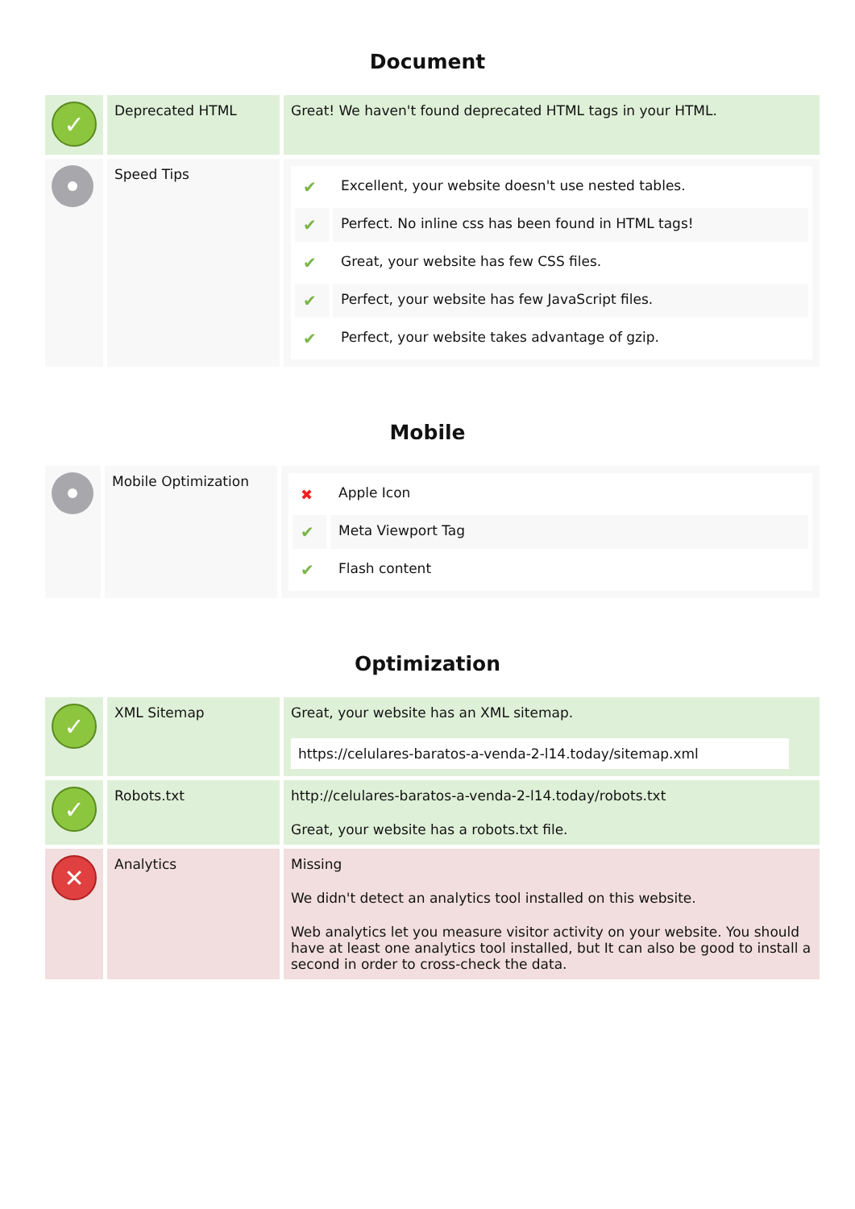Document
| ✓ | Deprecated HTML | Great! We haven't found deprecated HTML tags in your HTML. |
| | Speed Tips | / ✔ / Excellent, your website doesn't use nested tables. / / ✔ / Perfect. No inline css has been found in HTML tags! / / ✔ / Great, your website has few CSS files. / / ✔ / Perfect, your website has few JavaScript files. / / ✔ / Perfect, your website takes advantage of gzip. / |
Mobile
| | Mobile Optimization | / ✖ / Apple Icon / / ✔ / Meta Viewport Tag / / ✔ / Flash content / |
Optimization
| ✓ | XML Sitemap | Great, your website has an XML sitemap. https://celulares-baratos-a-venda-2-l14.today/sitemap.xml |
| ✓ | Robots.txt | http://celulares-baratos-a-venda-2-l14.today/robots.txt Great, your website has a robots.txt file. |
| ✕ | Analytics | Missing We didn't detect an analytics tool installed on this website. Web analytics let you measure visitor activity on your website. You should have at least one analytics tool installed, but It can also be good to install a second in order to cross-check the data. |